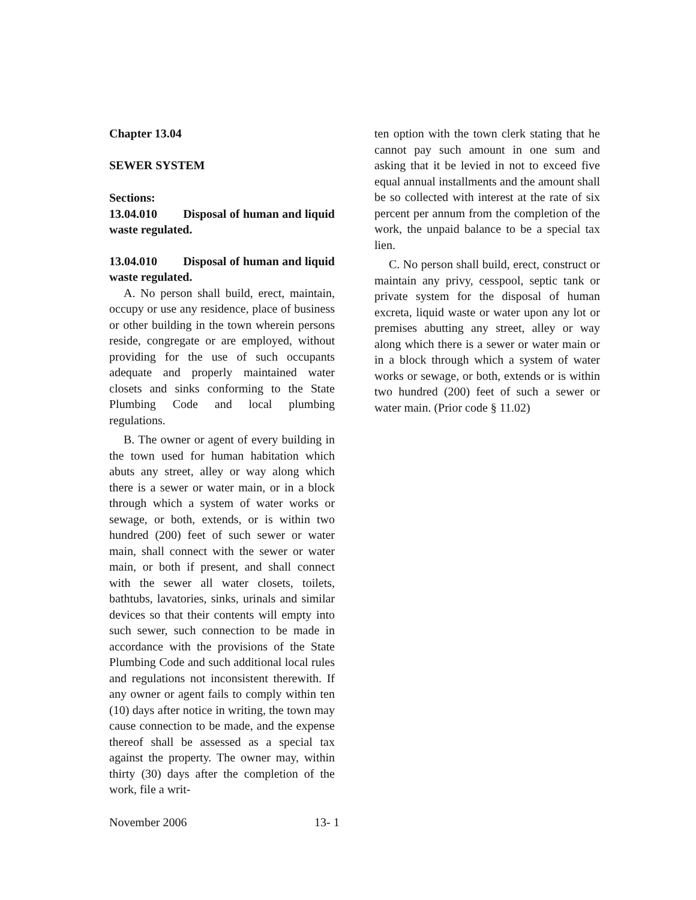Chapter 13.04
SEWER SYSTEM
Sections:
13.04.010 Disposal of human and liquid waste regulated.
13.04.010 Disposal of human and liquid waste regulated.
A. No person shall build, erect, maintain, occupy or use any residence, place of business or other building in the town wherein persons reside, congregate or are employed, without providing for the use of such occupants adequate and properly maintained water closets and sinks conforming to the State Plumbing Code and local plumbing regulations.
B. The owner or agent of every building in the town used for human habitation which abuts any street, alley or way along which there is a sewer or water main, or in a block through which a system of water works or sewage, or both, extends, or is within two hundred (200) feet of such sewer or water main, shall connect with the sewer or water main, or both if present, and shall connect with the sewer all water closets, toilets, bathtubs, lavatories, sinks, urinals and similar devices so that their contents will empty into such sewer, such connection to be made in accordance with the provisions of the State Plumbing Code and such additional local rules and regulations not inconsistent therewith. If any owner or agent fails to comply within ten (10) days after notice in writing, the town may cause connection to be made, and the expense thereof shall be assessed as a special tax against the property. The owner may, within thirty (30) days after the completion of the work, file a writ-
ten option with the town clerk stating that he cannot pay such amount in one sum and asking that it be levied in not to exceed five equal annual installments and the amount shall be so collected with interest at the rate of six percent per annum from the completion of the work, the unpaid balance to be a special tax lien.
C. No person shall build, erect, construct or maintain any privy, cesspool, septic tank or private system for the disposal of human excreta, liquid waste or water upon any lot or premises abutting any street, alley or way along which there is a sewer or water main or in a block through which a system of water works or sewage, or both, extends or is within two hundred (200) feet of such a sewer or water main. (Prior code § 11.02)
November 2006 13- 1